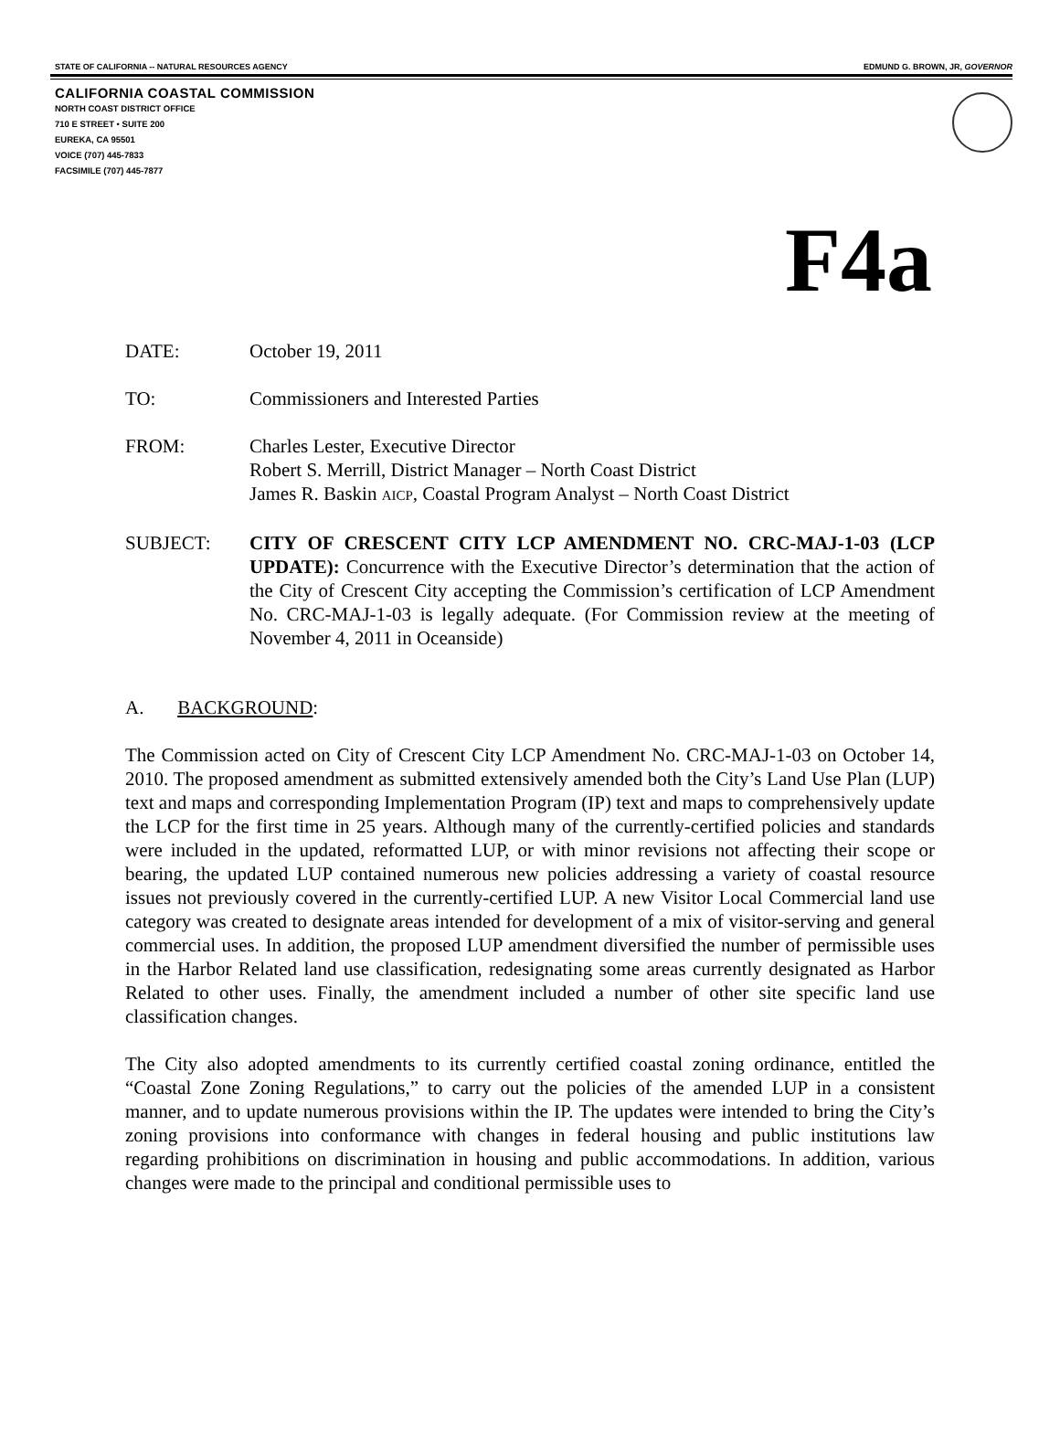STATE OF CALIFORNIA -- NATURAL RESOURCES AGENCY EDMUND G. BROWN, JR, GOVERNOR
CALIFORNIA COASTAL COMMISSION
NORTH COAST DISTRICT OFFICE
710 E STREET • SUITE 200
EUREKA, CA 95501
VOICE (707) 445-7833
FACSIMILE (707) 445-7877
F4a
DATE: October 19, 2011
TO: Commissioners and Interested Parties
FROM: Charles Lester, Executive Director
Robert S. Merrill, District Manager – North Coast District
James R. Baskin AICP, Coastal Program Analyst – North Coast District
SUBJECT: CITY OF CRESCENT CITY LCP AMENDMENT NO. CRC-MAJ-1-03 (LCP UPDATE): Concurrence with the Executive Director’s determination that the action of the City of Crescent City accepting the Commission’s certification of LCP Amendment No. CRC-MAJ-1-03 is legally adequate. (For Commission review at the meeting of November 4, 2011 in Oceanside)
A. BACKGROUND:
The Commission acted on City of Crescent City LCP Amendment No. CRC-MAJ-1-03 on October 14, 2010. The proposed amendment as submitted extensively amended both the City’s Land Use Plan (LUP) text and maps and corresponding Implementation Program (IP) text and maps to comprehensively update the LCP for the first time in 25 years. Although many of the currently-certified policies and standards were included in the updated, reformatted LUP, or with minor revisions not affecting their scope or bearing, the updated LUP contained numerous new policies addressing a variety of coastal resource issues not previously covered in the currently-certified LUP. A new Visitor Local Commercial land use category was created to designate areas intended for development of a mix of visitor-serving and general commercial uses. In addition, the proposed LUP amendment diversified the number of permissible uses in the Harbor Related land use classification, redesignating some areas currently designated as Harbor Related to other uses. Finally, the amendment included a number of other site specific land use classification changes.
The City also adopted amendments to its currently certified coastal zoning ordinance, entitled the “Coastal Zone Zoning Regulations,” to carry out the policies of the amended LUP in a consistent manner, and to update numerous provisions within the IP. The updates were intended to bring the City’s zoning provisions into conformance with changes in federal housing and public institutions law regarding prohibitions on discrimination in housing and public accommodations. In addition, various changes were made to the principal and conditional permissible uses to